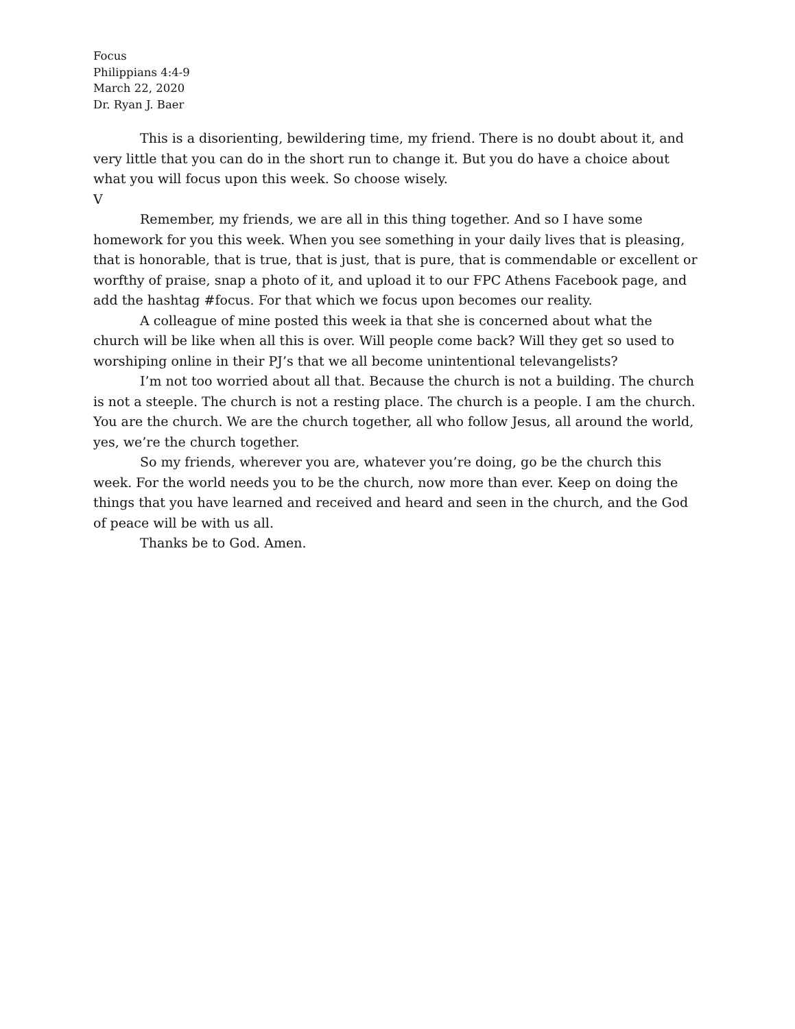Focus
Philippians 4:4-9
March 22, 2020
Dr. Ryan J. Baer
This is a disorienting, bewildering time, my friend. There is no doubt about it, and very little that you can do in the short run to change it. But you do have a choice about what you will focus upon this week. So choose wisely.
V
Remember, my friends, we are all in this thing together. And so I have some homework for you this week. When you see something in your daily lives that is pleasing, that is honorable, that is true, that is just, that is pure, that is commendable or excellent or worfthy of praise, snap a photo of it, and upload it to our FPC Athens Facebook page, and add the hashtag #focus. For that which we focus upon becomes our reality.
A colleague of mine posted this week ia that she is concerned about what the church will be like when all this is over. Will people come back? Will they get so used to worshiping online in their PJ’s that we all become unintentional televangelists?
I’m not too worried about all that. Because the church is not a building. The church is not a steeple. The church is not a resting place. The church is a people. I am the church. You are the church. We are the church together, all who follow Jesus, all around the world, yes, we’re the church together.
So my friends, wherever you are, whatever you’re doing, go be the church this week. For the world needs you to be the church, now more than ever. Keep on doing the things that you have learned and received and heard and seen in the church, and the God of peace will be with us all.
Thanks be to God. Amen.